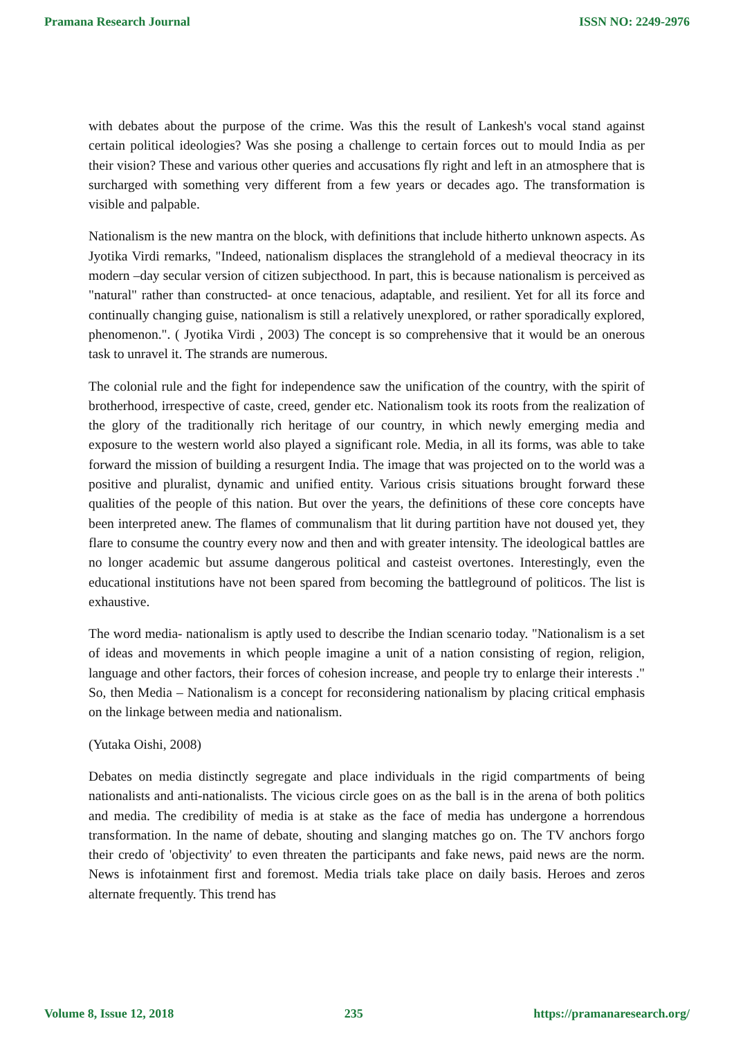Pramana Research Journal ISSN NO: 2249-2976
with debates about the purpose of the crime. Was this the result of Lankesh's vocal stand against certain political ideologies? Was she posing a challenge to certain forces out to mould India as per their vision? These and various other queries and accusations fly right and left in an atmosphere that is surcharged with something very different from a few years or decades ago. The transformation is visible and palpable.
Nationalism is the new mantra on the block, with definitions that include hitherto unknown aspects. As Jyotika Virdi remarks, "Indeed, nationalism displaces the stranglehold of a medieval theocracy in its modern –day secular version of citizen subjecthood. In part, this is because nationalism is perceived as "natural" rather than constructed- at once tenacious, adaptable, and resilient. Yet for all its force and continually changing guise, nationalism is still a relatively unexplored, or rather sporadically explored, phenomenon.". ( Jyotika Virdi , 2003) The concept is so comprehensive that it would be an onerous task to unravel it. The strands are numerous.
The colonial rule and the fight for independence saw the unification of the country, with the spirit of brotherhood, irrespective of caste, creed, gender etc. Nationalism took its roots from the realization of the glory of the traditionally rich heritage of our country, in which newly emerging media and exposure to the western world also played a significant role. Media, in all its forms, was able to take forward the mission of building a resurgent India. The image that was projected on to the world was a positive and pluralist, dynamic and unified entity. Various crisis situations brought forward these qualities of the people of this nation. But over the years, the definitions of these core concepts have been interpreted anew. The flames of communalism that lit during partition have not doused yet, they flare to consume the country every now and then and with greater intensity. The ideological battles are no longer academic but assume dangerous political and casteist overtones. Interestingly, even the educational institutions have not been spared from becoming the battleground of politicos. The list is exhaustive.
The word media- nationalism is aptly used to describe the Indian scenario today. "Nationalism is a set of ideas and movements in which people imagine a unit of a nation consisting of region, religion, language and other factors, their forces of cohesion increase, and people try to enlarge their interests ." So, then Media – Nationalism is a concept for reconsidering nationalism by placing critical emphasis on the linkage between media and nationalism.
(Yutaka Oishi, 2008)
Debates on media distinctly segregate and place individuals in the rigid compartments of being nationalists and anti-nationalists. The vicious circle goes on as the ball is in the arena of both politics and media. The credibility of media is at stake as the face of media has undergone a horrendous transformation. In the name of debate, shouting and slanging matches go on. The TV anchors forgo their credo of 'objectivity' to even threaten the participants and fake news, paid news are the norm. News is infotainment first and foremost. Media trials take place on daily basis. Heroes and zeros alternate frequently. This trend has
Volume 8, Issue 12, 2018 235 https://pramanaresearch.org/